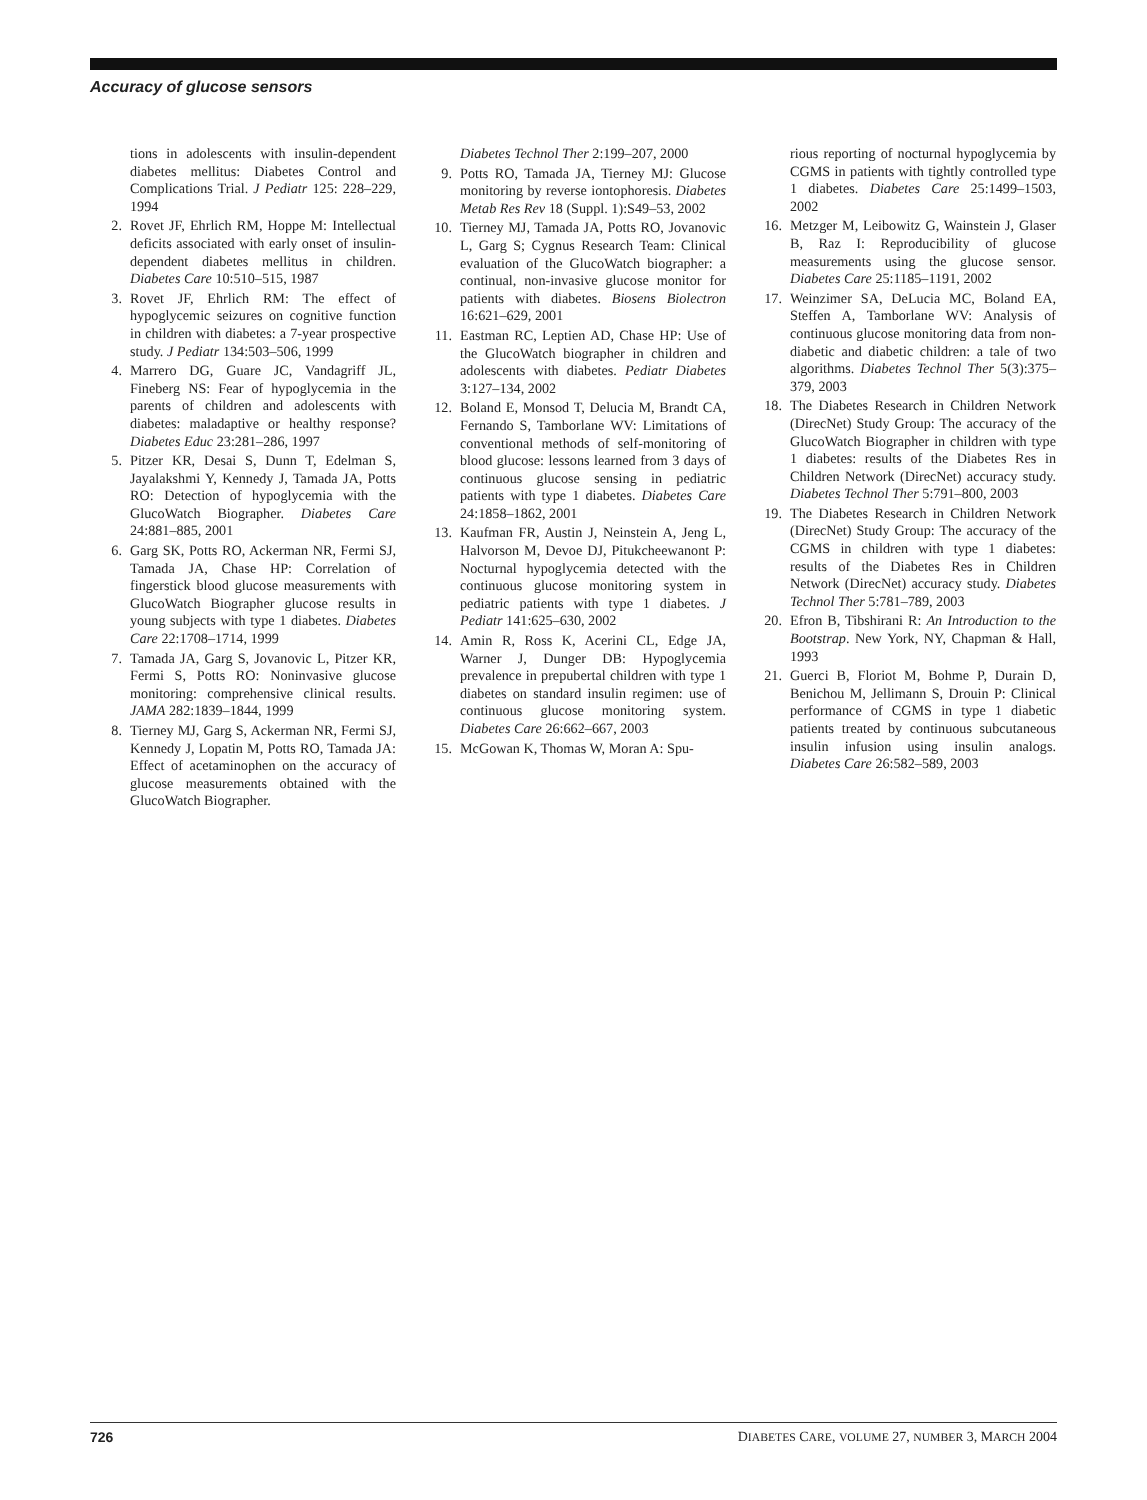Accuracy of glucose sensors
tions in adolescents with insulin-dependent diabetes mellitus: Diabetes Control and Complications Trial. J Pediatr 125: 228–229, 1994
2. Rovet JF, Ehrlich RM, Hoppe M: Intellectual deficits associated with early onset of insulin-dependent diabetes mellitus in children. Diabetes Care 10:510–515, 1987
3. Rovet JF, Ehrlich RM: The effect of hypoglycemic seizures on cognitive function in children with diabetes: a 7-year prospective study. J Pediatr 134:503–506, 1999
4. Marrero DG, Guare JC, Vandagriff JL, Fineberg NS: Fear of hypoglycemia in the parents of children and adolescents with diabetes: maladaptive or healthy response? Diabetes Educ 23:281–286, 1997
5. Pitzer KR, Desai S, Dunn T, Edelman S, Jayalakshmi Y, Kennedy J, Tamada JA, Potts RO: Detection of hypoglycemia with the GlucoWatch Biographer. Diabetes Care 24:881–885, 2001
6. Garg SK, Potts RO, Ackerman NR, Fermi SJ, Tamada JA, Chase HP: Correlation of fingerstick blood glucose measurements with GlucoWatch Biographer glucose results in young subjects with type 1 diabetes. Diabetes Care 22:1708–1714, 1999
7. Tamada JA, Garg S, Jovanovic L, Pitzer KR, Fermi S, Potts RO: Noninvasive glucose monitoring: comprehensive clinical results. JAMA 282:1839–1844, 1999
8. Tierney MJ, Garg S, Ackerman NR, Fermi SJ, Kennedy J, Lopatin M, Potts RO, Tamada JA: Effect of acetaminophen on the accuracy of glucose measurements obtained with the GlucoWatch Biographer.
Diabetes Technol Ther 2:199–207, 2000
9. Potts RO, Tamada JA, Tierney MJ: Glucose monitoring by reverse iontophoresis. Diabetes Metab Res Rev 18 (Suppl. 1):S49–53, 2002
10. Tierney MJ, Tamada JA, Potts RO, Jovanovic L, Garg S; Cygnus Research Team: Clinical evaluation of the GlucoWatch biographer: a continual, non-invasive glucose monitor for patients with diabetes. Biosens Biolectron 16:621–629, 2001
11. Eastman RC, Leptien AD, Chase HP: Use of the GlucoWatch biographer in children and adolescents with diabetes. Pediatr Diabetes 3:127–134, 2002
12. Boland E, Monsod T, Delucia M, Brandt CA, Fernando S, Tamborlane WV: Limitations of conventional methods of self-monitoring of blood glucose: lessons learned from 3 days of continuous glucose sensing in pediatric patients with type 1 diabetes. Diabetes Care 24:1858–1862, 2001
13. Kaufman FR, Austin J, Neinstein A, Jeng L, Halvorson M, Devoe DJ, Pitukcheewanont P: Nocturnal hypoglycemia detected with the continuous glucose monitoring system in pediatric patients with type 1 diabetes. J Pediatr 141:625–630, 2002
14. Amin R, Ross K, Acerini CL, Edge JA, Warner J, Dunger DB: Hypoglycemia prevalence in prepubertal children with type 1 diabetes on standard insulin regimen: use of continuous glucose monitoring system. Diabetes Care 26:662–667, 2003
15. McGowan K, Thomas W, Moran A: Spu-
rious reporting of nocturnal hypoglycemia by CGMS in patients with tightly controlled type 1 diabetes. Diabetes Care 25:1499–1503, 2002
16. Metzger M, Leibowitz G, Wainstein J, Glaser B, Raz I: Reproducibility of glucose measurements using the glucose sensor. Diabetes Care 25:1185–1191, 2002
17. Weinzimer SA, DeLucia MC, Boland EA, Steffen A, Tamborlane WV: Analysis of continuous glucose monitoring data from non-diabetic and diabetic children: a tale of two algorithms. Diabetes Technol Ther 5(3):375–379, 2003
18. The Diabetes Research in Children Network (DirecNet) Study Group: The accuracy of the GlucoWatch Biographer in children with type 1 diabetes: results of the Diabetes Res in Children Network (DirecNet) accuracy study. Diabetes Technol Ther 5:791–800, 2003
19. The Diabetes Research in Children Network (DirecNet) Study Group: The accuracy of the CGMS in children with type 1 diabetes: results of the Diabetes Res in Children Network (DirecNet) accuracy study. Diabetes Technol Ther 5:781–789, 2003
20. Efron B, Tibshirani R: An Introduction to the Bootstrap. New York, NY, Chapman & Hall, 1993
21. Guerci B, Floriot M, Bohme P, Durain D, Benichou M, Jellimann S, Drouin P: Clinical performance of CGMS in type 1 diabetic patients treated by continuous subcutaneous insulin infusion using insulin analogs. Diabetes Care 26:582–589, 2003
726 DIABETES CARE, VOLUME 27, NUMBER 3, MARCH 2004